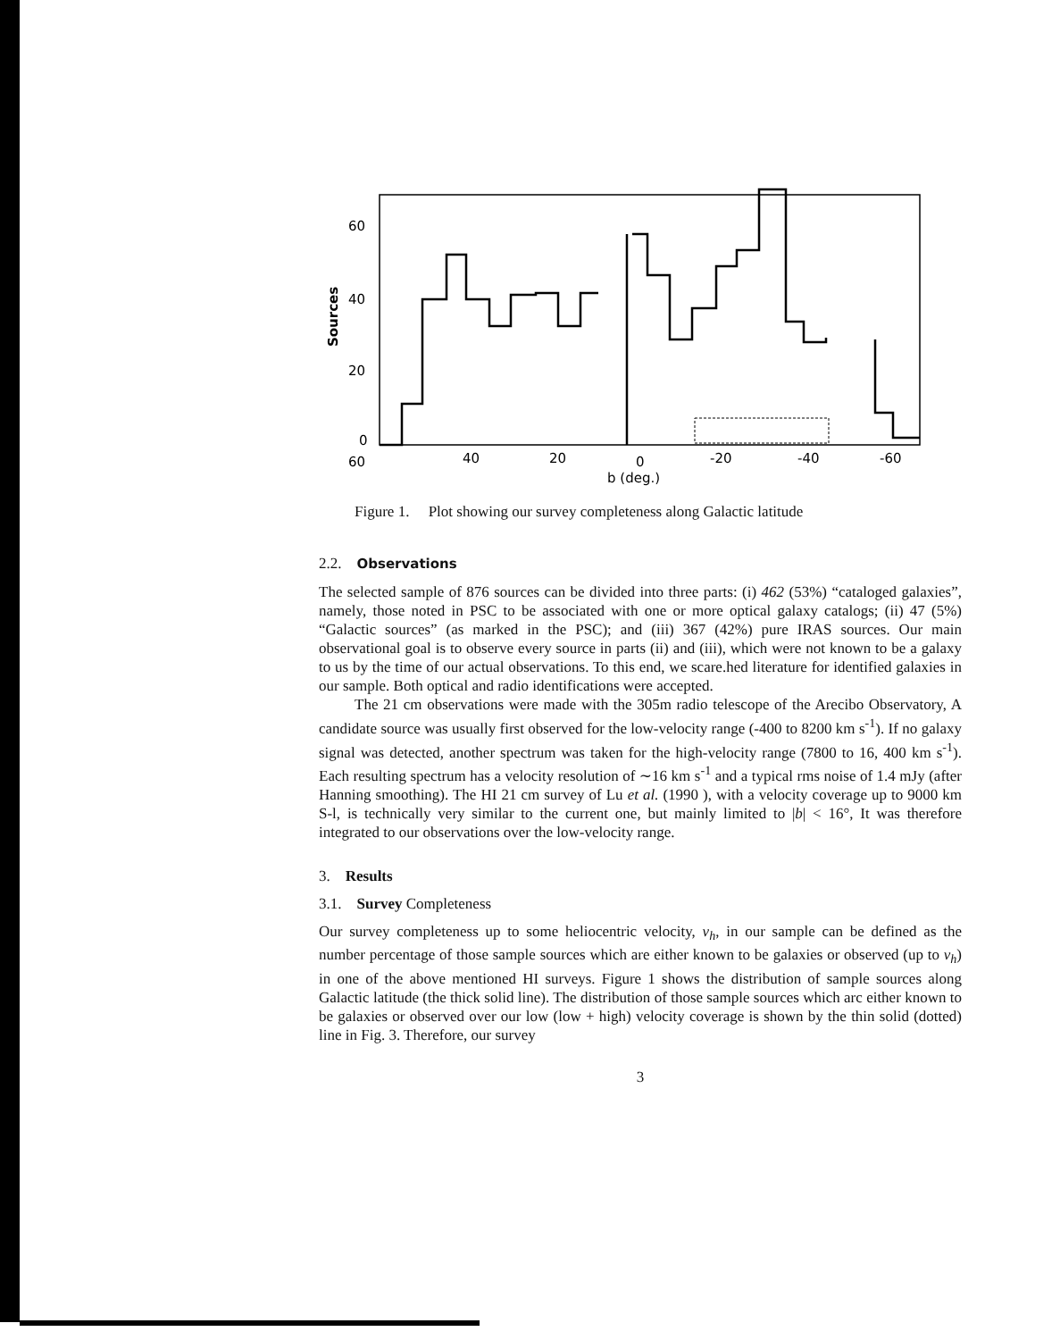Sources
60
40
20
0
60
40
20
0
-20
-40
-60
b (deg.)
Figure 1. Plot showing our survey completeness along Galactic latitude
2.2. Observations
The selected sample of 876 sources can be divided into three parts: (i) 462 (53%) “cataloged galaxies”, namely, those noted in PSC to be associated with one or more optical galaxy catalogs; (ii) 47 (5%) “Galactic sources” (as marked in the PSC); and (iii) 367 (42%) pure IRAS sources. Our main observational goal is to observe every source in parts (ii) and (iii), which were not known to be a galaxy to us by the time of our actual observations. To this end, we scare.hed literature for identified galaxies in our sample. Both optical and radio identifications were accepted.
The 21 cm observations were made with the 305m radio telescope of the Arecibo Observatory, A candidate source was usually first observed for the low-velocity range (-400 to 8200 km s<sup>-1</sup>). If no galaxy signal was detected, another spectrum was taken for the high-velocity range (7800 to 16, 400 km s<sup>-1</sup>). Each resulting spectrum has a velocity resolution of ∼16 km s<sup>-1</sup> and a typical rms noise of 1.4 mJy (after Hanning smoothing). The HI 21 cm survey of Lu et al. (1990 ), with a velocity coverage up to 9000 km S-l, is technically very similar to the current one, but mainly limited to |b| < 16°, It was therefore integrated to our observations over the low-velocity range.
3. Results
3.1. Survey Completeness
Our survey completeness up to some heliocentric velocity, v<sub>h</sub>, in our sample can be defined as the number percentage of those sample sources which are either known to be galaxies or observed (up to v<sub>h</sub>) in one of the above mentioned HI surveys. Figure 1 shows the distribution of sample sources along Galactic latitude (the thick solid line). The distribution of those sample sources which arc either known to be galaxies or observed over our low (low + high) velocity coverage is shown by the thin solid (dotted) line in Fig. 3. Therefore, our survey
3